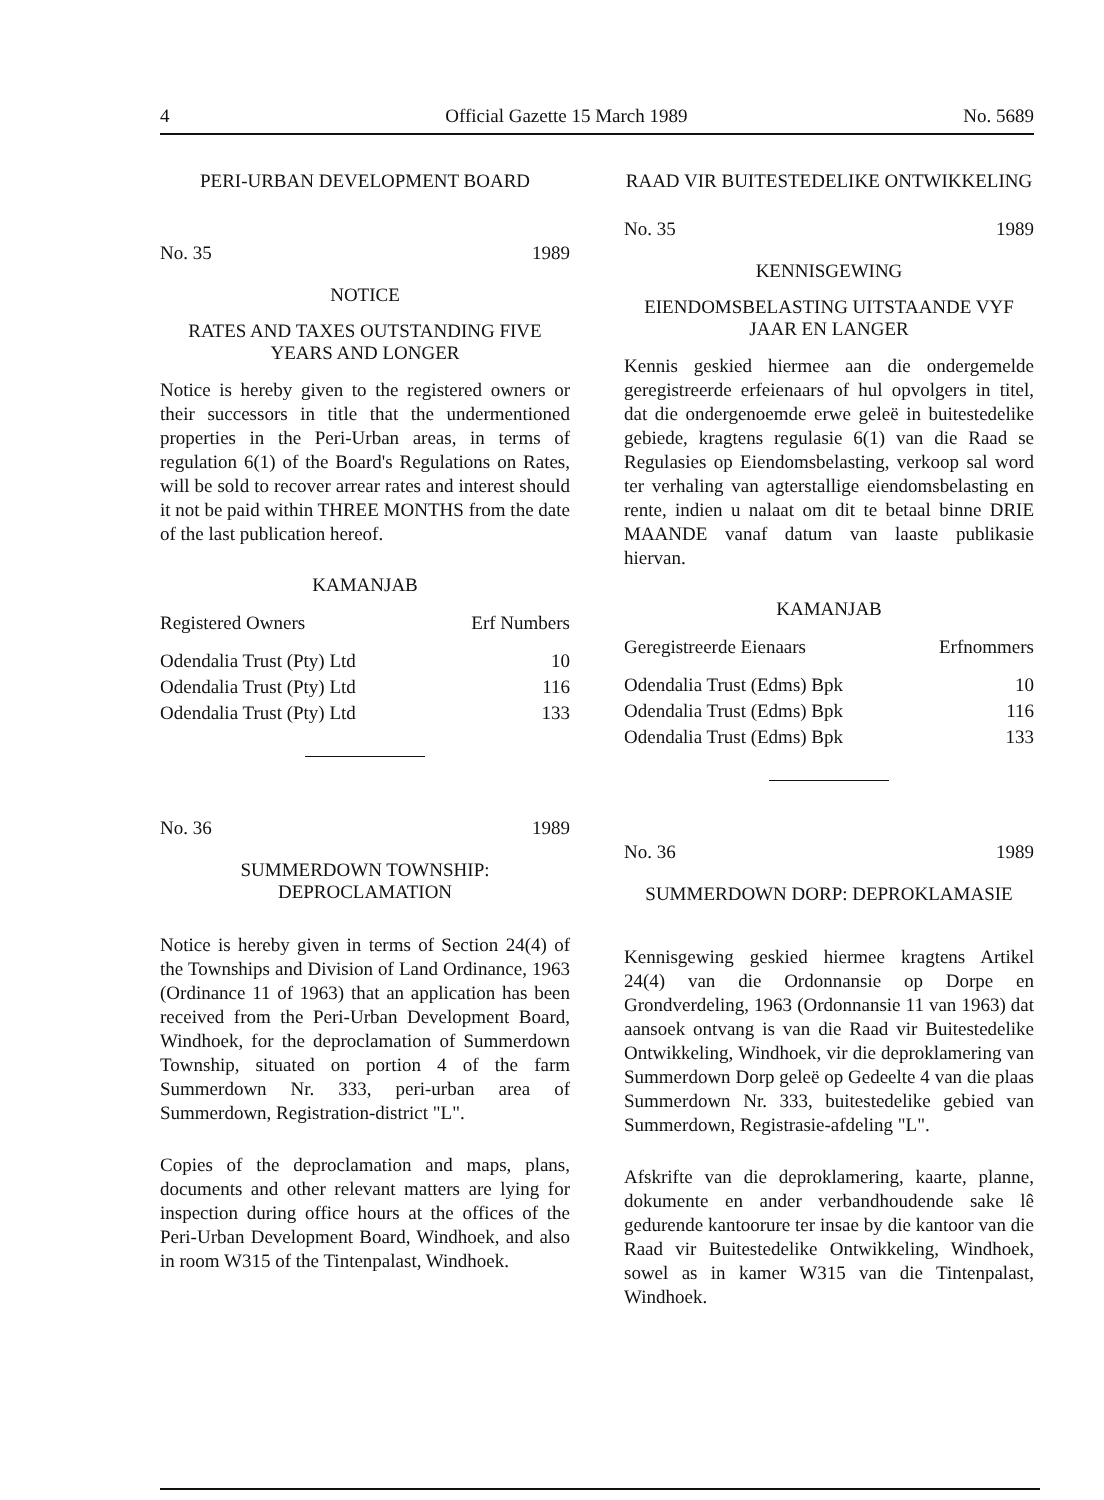4 Official Gazette 15 March 1989 No. 5689
PERI-URBAN DEVELOPMENT BOARD
No. 35 1989
NOTICE
RATES AND TAXES OUTSTANDING FIVE YEARS AND LONGER
Notice is hereby given to the registered owners or their successors in title that the undermentioned properties in the Peri-Urban areas, in terms of regulation 6(1) of the Board's Regulations on Rates, will be sold to recover arrear rates and interest should it not be paid within THREE MONTHS from the date of the last publication hereof.
KAMANJAB
| Registered Owners | Erf Numbers |
| --- | --- |
| Odendalia Trust (Pty) Ltd | 10 |
| Odendalia Trust (Pty) Ltd | 116 |
| Odendalia Trust (Pty) Ltd | 133 |
No. 36 1989
SUMMERDOWN TOWNSHIP: DEPROCLAMATION
Notice is hereby given in terms of Section 24(4) of the Townships and Division of Land Ordinance, 1963 (Ordinance 11 of 1963) that an application has been received from the Peri-Urban Development Board, Windhoek, for the deproclamation of Summerdown Township, situated on portion 4 of the farm Summerdown Nr. 333, peri-urban area of Summerdown, Registration-district "L".
Copies of the deproclamation and maps, plans, documents and other relevant matters are lying for inspection during office hours at the offices of the Peri-Urban Development Board, Windhoek, and also in room W315 of the Tintenpalast, Windhoek.
RAAD VIR BUITESTEDELIKE ONTWIKKELING
No. 35 1989
KENNISGEWING
EIENDOMSBELASTING UITSTAANDE VYF JAAR EN LANGER
Kennis geskied hiermee aan die ondergemelde geregistreerde erfeienaars of hul opvolgers in titel, dat die ondergenoemde erwe geleë in buitestedelike gebiede, kragtens regulasie 6(1) van die Raad se Regulasies op Eiendomsbelasting, verkoop sal word ter verhaling van agterstallige eiendomsbelasting en rente, indien u nalaat om dit te betaal binne DRIE MAANDE vanaf datum van laaste publikasie hiervan.
KAMANJAB
| Geregistreerde Eienaars | Erfnommers |
| --- | --- |
| Odendalia Trust (Edms) Bpk | 10 |
| Odendalia Trust (Edms) Bpk | 116 |
| Odendalia Trust (Edms) Bpk | 133 |
No. 36 1989
SUMMERDOWN DORP: DEPROKLAMASIE
Kennisgewing geskied hiermee kragtens Artikel 24(4) van die Ordonnansie op Dorpe en Grondverdeling, 1963 (Ordonnansie 11 van 1963) dat aansoek ontvang is van die Raad vir Buitestedelike Ontwikkeling, Windhoek, vir die deproklamering van Summerdown Dorp geleë op Gedeelte 4 van die plaas Summerdown Nr. 333, buitestedelike gebied van Summerdown, Registrasie-afdeling "L".
Afskrifte van die deproklamering, kaarte, planne, dokumente en ander verbandhoudende sake lê gedurende kantoorure ter insae by die kantoor van die Raad vir Buitestedelike Ontwikkeling, Windhoek, sowel as in kamer W315 van die Tintenpalast, Windhoek.